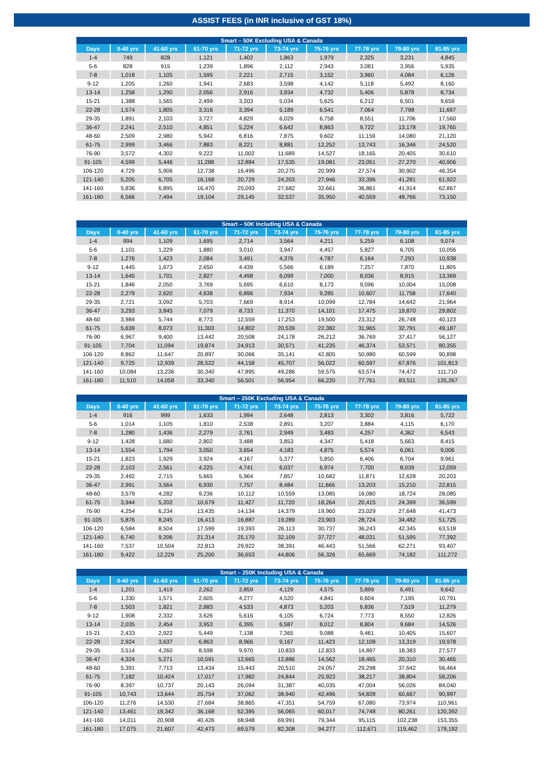ASSIST FEES (in INR inclusive of GST 18%)
| Smart – 50K Excluding USA & Canada | | | | | | | | | |
| --- | --- | --- | --- | --- | --- | --- | --- | --- | --- |
| Days | 0-40 yrs | 41-60 yrs | 61-70 yrs | 71-72 yrs | 73-74 yrs | 75-76 yrs | 77-78 yrs | 79-80 yrs | 81-85 yrs |
| 1-4 | 749 | 828 | 1,121 | 1,402 | 1,863 | 1,979 | 2,325 | 3,231 | 4,845 |
| 5-6 | 828 | 915 | 1,239 | 1,896 | 2,112 | 2,943 | 3,081 | 3,956 | 5,935 |
| 7-8 | 1,018 | 1,105 | 1,595 | 2,221 | 2,715 | 3,152 | 3,960 | 4,084 | 6,126 |
| 9-12 | 1,205 | 1,260 | 1,941 | 2,683 | 3,598 | 4,142 | 5,118 | 5,492 | 8,160 |
| 13-14 | 1,258 | 1,290 | 2,056 | 2,916 | 3,934 | 4,732 | 5,406 | 5,878 | 8,734 |
| 15-21 | 1,388 | 1,565 | 2,499 | 3,203 | 5,034 | 5,625 | 6,212 | 6,501 | 9,659 |
| 22-28 | 1,574 | 1,805 | 3,316 | 3,394 | 5,189 | 6,541 | 7,064 | 7,798 | 11,697 |
| 29-35 | 1,891 | 2,103 | 3,727 | 4,829 | 6,029 | 6,758 | 8,551 | 11,706 | 17,560 |
| 36-47 | 2,241 | 2,510 | 4,851 | 5,224 | 6,642 | 8,863 | 9,722 | 13,178 | 19,765 |
| 48-60 | 2,509 | 2,980 | 5,942 | 6,816 | 7,875 | 9,602 | 11,159 | 14,080 | 21,120 |
| 61-75 | 2,999 | 3,466 | 7,883 | 8,221 | 8,881 | 12,252 | 13,743 | 16,346 | 24,520 |
| 76-90 | 3,572 | 4,302 | 9,222 | 11,002 | 11,689 | 14,527 | 18,165 | 20,405 | 30,610 |
| 91-105 | 4,599 | 5,446 | 11,288 | 12,884 | 17,535 | 19,081 | 23,051 | 27,270 | 40,906 |
| 106-120 | 4,729 | 5,906 | 12,738 | 16,496 | 20,275 | 20,999 | 27,574 | 30,902 | 46,354 |
| 121-140 | 5,205 | 6,705 | 16,168 | 20,729 | 24,203 | 27,946 | 33,396 | 41,281 | 61,922 |
| 141-160 | 5,836 | 6,895 | 16,470 | 25,093 | 27,682 | 32,661 | 36,861 | 41,914 | 62,867 |
| 161-180 | 6,566 | 7,494 | 19,104 | 29,145 | 32,537 | 35,950 | 40,559 | 48,766 | 73,150 |
| Smart – 50K Including USA & Canada | | | | | | | | | |
| --- | --- | --- | --- | --- | --- | --- | --- | --- | --- |
| Days | 0-40 yrs | 41-60 yrs | 61-70 yrs | 71-72 yrs | 73-74 yrs | 75-76 yrs | 77-78 yrs | 79-80 yrs | 81-85 yrs |
| 1-4 | 994 | 1,109 | 1,695 | 2,714 | 3,564 | 4,211 | 5,259 | 6,108 | 9,074 |
| 5-6 | 1,101 | 1,229 | 1,880 | 3,010 | 3,947 | 4,457 | 5,827 | 6,705 | 10,056 |
| 7-8 | 1,276 | 1,423 | 2,084 | 3,491 | 4,376 | 4,787 | 6,164 | 7,293 | 10,938 |
| 9-12 | 1,445 | 1,673 | 2,650 | 4,439 | 5,566 | 6,189 | 7,257 | 7,870 | 11,805 |
| 13-14 | 1,645 | 1,701 | 2,827 | 4,498 | 6,099 | 7,000 | 8,036 | 8,915 | 13,369 |
| 15-21 | 1,846 | 2,050 | 3,769 | 5,695 | 6,610 | 8,173 | 9,096 | 10,004 | 15,008 |
| 22-28 | 2,279 | 2,620 | 4,638 | 6,896 | 7,934 | 9,285 | 10,607 | 11,758 | 17,640 |
| 29-35 | 2,721 | 3,092 | 5,703 | 7,669 | 8,914 | 10,099 | 12,784 | 14,642 | 21,964 |
| 36-47 | 3,293 | 3,845 | 7,079 | 8,733 | 11,370 | 14,101 | 17,475 | 19,870 | 29,802 |
| 48-60 | 3,984 | 5,744 | 8,773 | 12,559 | 17,253 | 19,500 | 23,312 | 26,748 | 40,123 |
| 61-75 | 5,639 | 8,073 | 11,303 | 14,802 | 20,539 | 22,382 | 31,965 | 32,791 | 49,187 |
| 76-90 | 6,967 | 9,400 | 13,442 | 20,508 | 24,178 | 26,212 | 36,769 | 37,417 | 56,127 |
| 91-105 | 7,704 | 11,094 | 19,874 | 24,913 | 30,571 | 41,235 | 46,374 | 53,571 | 80,355 |
| 106-120 | 8,862 | 11,647 | 20,897 | 30,066 | 35,141 | 42,805 | 50,980 | 60,599 | 90,898 |
| 121-140 | 9,725 | 12,939 | 28,522 | 44,158 | 45,707 | 56,022 | 60,597 | 67,876 | 101,813 |
| 141-160 | 10,084 | 13,236 | 30,340 | 47,895 | 49,286 | 59,575 | 63,574 | 74,472 | 111,710 |
| 161-180 | 11,510 | 14,058 | 33,340 | 56,501 | 56,954 | 66,220 | 77,761 | 83,511 | 125,267 |
| Smart – 250K Excluding USA & Canada | | | | | | | | | |
| --- | --- | --- | --- | --- | --- | --- | --- | --- | --- |
| Days | 0-40 yrs | 41-60 yrs | 61-70 yrs | 71-72 yrs | 73-74 yrs | 75-76 yrs | 77-78 yrs | 79-80 yrs | 81-85 yrs |
| 1-4 | 916 | 999 | 1,633 | 1,994 | 2,648 | 2,813 | 3,302 | 3,816 | 5,722 |
| 5-6 | 1,014 | 1,105 | 1,810 | 2,538 | 2,891 | 3,207 | 3,884 | 4,115 | 6,170 |
| 7-8 | 1,280 | 1,436 | 2,279 | 2,761 | 2,949 | 3,483 | 4,257 | 4,362 | 6,543 |
| 9-12 | 1,428 | 1,680 | 2,802 | 3,488 | 3,853 | 4,347 | 5,418 | 5,663 | 8,415 |
| 13-14 | 1,554 | 1,794 | 3,050 | 3,654 | 4,183 | 4,875 | 5,574 | 6,061 | 9,006 |
| 15-21 | 1,823 | 1,929 | 3,924 | 4,167 | 5,377 | 5,850 | 6,406 | 6,704 | 9,961 |
| 22-28 | 2,103 | 2,561 | 4,225 | 4,741 | 6,037 | 6,974 | 7,700 | 8,039 | 12,059 |
| 29-35 | 2,492 | 2,715 | 5,665 | 5,964 | 7,857 | 10,682 | 11,871 | 12,628 | 20,203 |
| 36-47 | 2,991 | 3,564 | 6,930 | 7,757 | 8,484 | 11,666 | 13,203 | 15,210 | 22,815 |
| 48-60 | 3,579 | 4,282 | 9,236 | 10,112 | 10,559 | 13,085 | 16,080 | 18,724 | 28,085 |
| 61-75 | 3,944 | 5,202 | 10,679 | 11,427 | 11,720 | 18,264 | 20,415 | 24,399 | 36,599 |
| 76-90 | 4,254 | 6,234 | 13,435 | 14,134 | 14,379 | 19,960 | 23,029 | 27,648 | 41,473 |
| 91-105 | 5,876 | 8,245 | 16,413 | 16,887 | 19,289 | 23,903 | 28,724 | 34,482 | 51,725 |
| 106-120 | 6,584 | 8,504 | 17,599 | 19,393 | 26,113 | 30,737 | 36,243 | 42,345 | 63,518 |
| 121-140 | 6,740 | 9,206 | 21,314 | 25,170 | 32,109 | 37,727 | 48,031 | 51,595 | 77,392 |
| 141-160 | 7,537 | 10,504 | 22,813 | 29,922 | 38,391 | 46,443 | 51,566 | 62,271 | 93,407 |
| 161-180 | 9,422 | 12,229 | 25,200 | 36,653 | 44,806 | 56,326 | 65,669 | 74,182 | 111,272 |
| Smart – 250K Including USA & Canada | | | | | | | | | |
| --- | --- | --- | --- | --- | --- | --- | --- | --- | --- |
| Days | 0-40 yrs | 41-60 yrs | 61-70 yrs | 71-72 yrs | 73-74 yrs | 75-76 yrs | 77-78 yrs | 79-80 yrs | 81-85 yrs |
| 1-4 | 1,201 | 1,419 | 2,262 | 3,859 | 4,129 | 4,575 | 5,899 | 6,491 | 9,642 |
| 5-6 | 1,330 | 1,571 | 2,605 | 4,277 | 4,520 | 4,841 | 6,604 | 7,195 | 10,791 |
| 7-8 | 1,503 | 1,821 | 2,883 | 4,533 | 4,873 | 5,203 | 6,836 | 7,519 | 11,279 |
| 9-12 | 1,908 | 2,332 | 3,626 | 5,616 | 6,105 | 6,724 | 7,773 | 8,550 | 12,826 |
| 13-14 | 2,035 | 2,454 | 3,953 | 6,395 | 6,587 | 8,012 | 8,804 | 9,684 | 14,526 |
| 15-21 | 2,433 | 2,922 | 5,449 | 7,138 | 7,365 | 9,088 | 9,461 | 10,405 | 15,607 |
| 22-28 | 2,924 | 3,637 | 6,863 | 8,966 | 9,167 | 11,423 | 12,108 | 13,319 | 19,978 |
| 29-35 | 3,514 | 4,260 | 8,598 | 9,970 | 10,833 | 12,833 | 14,897 | 18,383 | 27,577 |
| 36-47 | 4,324 | 5,271 | 10,591 | 12,665 | 12,886 | 14,562 | 18,465 | 20,310 | 30,465 |
| 48-60 | 5,391 | 7,713 | 13,434 | 15,443 | 20,510 | 24,057 | 29,298 | 37,642 | 56,464 |
| 61-75 | 7,182 | 10,424 | 17,017 | 17,982 | 24,844 | 25,923 | 38,217 | 38,804 | 58,206 |
| 76-90 | 8,397 | 10,737 | 20,143 | 26,094 | 31,387 | 40,035 | 47,004 | 56,026 | 84,040 |
| 91-105 | 10,743 | 13,644 | 25,754 | 37,062 | 38,940 | 42,496 | 54,828 | 60,667 | 90,997 |
| 106-120 | 11,276 | 14,530 | 27,684 | 38,865 | 47,351 | 54,759 | 67,080 | 73,974 | 110,961 |
| 121-140 | 13,461 | 19,342 | 36,168 | 52,395 | 56,065 | 60,017 | 74,748 | 80,261 | 120,392 |
| 141-160 | 14,011 | 20,908 | 40,426 | 68,948 | 69,991 | 79,344 | 95,115 | 102,238 | 153,355 |
| 161-180 | 17,075 | 21,607 | 42,473 | 69,579 | 82,308 | 94,277 | 112,671 | 119,462 | 179,192 |